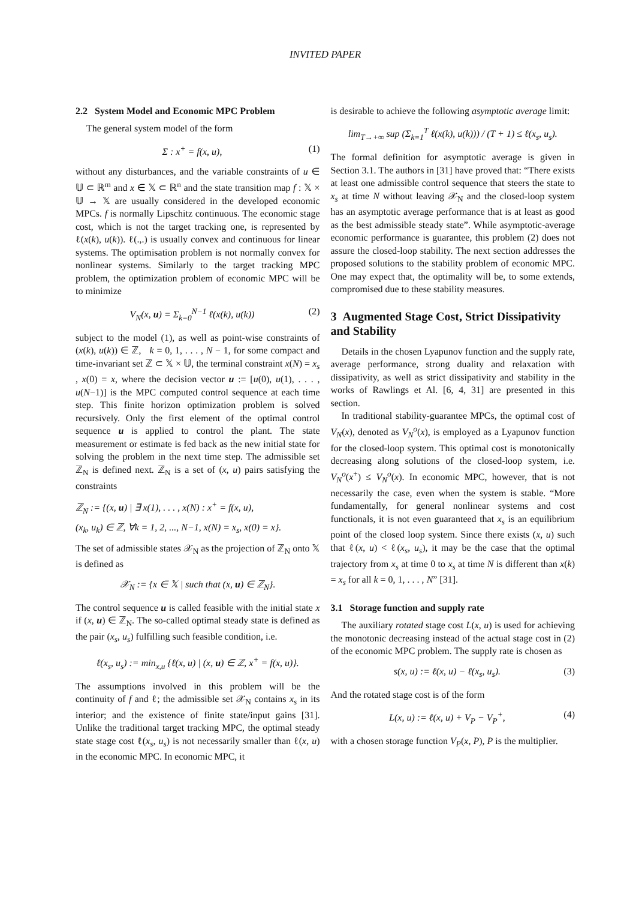INVITED PAPER
2.2 System Model and Economic MPC Problem
The general system model of the form
Σ : x<sup>+</sup> = f(x, u), (1)
without any disturbances, and the variable constraints of u ∈ 𝕌 ⊂ ℝ<sup>m</sup> and x ∈ 𝕏 ⊂ ℝ<sup>n</sup> and the state transition map f : 𝕏 × 𝕌 → 𝕏 are usually considered in the developed economic MPCs. f is normally Lipschitz continuous. The economic stage cost, which is not the target tracking one, is represented by ℓ(x(k), u(k)). ℓ(.,.) is usually convex and continuous for linear systems. The optimisation problem is not normally convex for nonlinear systems. Similarly to the target tracking MPC problem, the optimization problem of economic MPC will be to minimize
V<sub>N</sub>(x, u) = Σ<sub>k=0</sub><sup>N−1</sup> ℓ(x(k), u(k)) (2)
subject to the model (1), as well as point-wise constraints of (x(k), u(k)) ∈ ℤ, k = 0, 1, . . . , N − 1, for some compact and time-invariant set ℤ ⊂ 𝕏 × 𝕌, the terminal constraint x(N) = x<sub>s</sub> , x(0) = x, where the decision vector u := [u(0), u(1), . . . , u(N−1)] is the MPC computed control sequence at each time step. This finite horizon optimization problem is solved recursively. Only the first element of the optimal control sequence u is applied to control the plant. The state measurement or estimate is fed back as the new initial state for solving the problem in the next time step. The admissible set ℤ<sub>N</sub> is defined next. ℤ<sub>N</sub> is a set of (x, u) pairs satisfying the constraints
ℤ<sub>N</sub> := {(x, u) | ∃ x(1), . . . , x(N) : x<sup>+</sup> = f(x, u),
(x<sub>k</sub>, u<sub>k</sub>) ∈ ℤ, ∀k = 1, 2, ..., N−1, x(N) = x<sub>s</sub>, x(0) = x}.
The set of admissible states 𝒳<sub>N</sub> as the projection of ℤ<sub>N</sub> onto 𝕏 is defined as
𝒳<sub>N</sub> := {x ∈ 𝕏 | such that (x, u) ∈ ℤ<sub>N</sub>}.
The control sequence u is called feasible with the initial state x if (x, u) ∈ ℤ<sub>N</sub>. The so-called optimal steady state is defined as the pair (x<sub>s</sub>, u<sub>s</sub>) fulfilling such feasible condition, i.e.
ℓ(x<sub>s</sub>, u<sub>s</sub>) := min<sub>x,u</sub> {ℓ(x, u) | (x, u) ∈ ℤ, x<sup>+</sup> = f(x, u)}.
The assumptions involved in this problem will be the continuity of f and ℓ; the admissible set 𝒳<sub>N</sub> contains x<sub>s</sub> in its interior; and the existence of finite state/input gains [31]. Unlike the traditional target tracking MPC, the optimal steady state stage cost ℓ(x<sub>s</sub>, u<sub>s</sub>) is not necessarily smaller than ℓ(x, u) in the economic MPC. In economic MPC, it
is desirable to achieve the following asymptotic average limit:
lim<sub>T→+∞</sub> sup (Σ<sub>k=1</sub><sup>T</sup> ℓ(x(k), u(k))) / (T + 1) ≤ ℓ(x<sub>s</sub>, u<sub>s</sub>).
The formal definition for asymptotic average is given in Section 3.1. The authors in [31] have proved that: “There exists at least one admissible control sequence that steers the state to x<sub>s</sub> at time N without leaving 𝒳<sub>N</sub> and the closed-loop system has an asymptotic average performance that is at least as good as the best admissible steady state”. While asymptotic-average economic performance is guarantee, this problem (2) does not assure the closed-loop stability. The next section addresses the proposed solutions to the stability problem of economic MPC. One may expect that, the optimality will be, to some extends, compromised due to these stability measures.
3 Augmented Stage Cost, Strict Dissipativity and Stability
Details in the chosen Lyapunov function and the supply rate, average performance, strong duality and relaxation with dissipativity, as well as strict dissipativity and stability in the works of Rawlings et Al. [6, 4, 31] are presented in this section.
In traditional stability-guarantee MPCs, the optimal cost of V<sub>N</sub>(x), denoted as V<sub>N</sub><sup>o</sup>(x), is employed as a Lyapunov function for the closed-loop system. This optimal cost is monotonically decreasing along solutions of the closed-loop system, i.e. V<sub>N</sub><sup>o</sup>(x<sup>+</sup>) ≤ V<sub>N</sub><sup>o</sup>(x). In economic MPC, however, that is not necessarily the case, even when the system is stable. “More fundamentally, for general nonlinear systems and cost functionals, it is not even guaranteed that x<sub>s</sub> is an equilibrium point of the closed loop system. Since there exists (x, u) such that ℓ(x, u) < ℓ(x<sub>s</sub>, u<sub>s</sub>), it may be the case that the optimal trajectory from x<sub>s</sub> at time 0 to x<sub>s</sub> at time N is different than x(k) = x<sub>s</sub> for all k = 0, 1, . . . , N” [31].
3.1 Storage function and supply rate
The auxiliary rotated stage cost L(x, u) is used for achieving the monotonic decreasing instead of the actual stage cost in (2) of the economic MPC problem. The supply rate is chosen as
s(x, u) := ℓ(x, u) − ℓ(x<sub>s</sub>, u<sub>s</sub>). (3)
And the rotated stage cost is of the form
L(x, u) := ℓ(x, u) + V<sub>P</sub> − V<sub>P</sub><sup>+</sup>, (4)
with a chosen storage function V<sub>P</sub>(x, P), P is the multiplier.